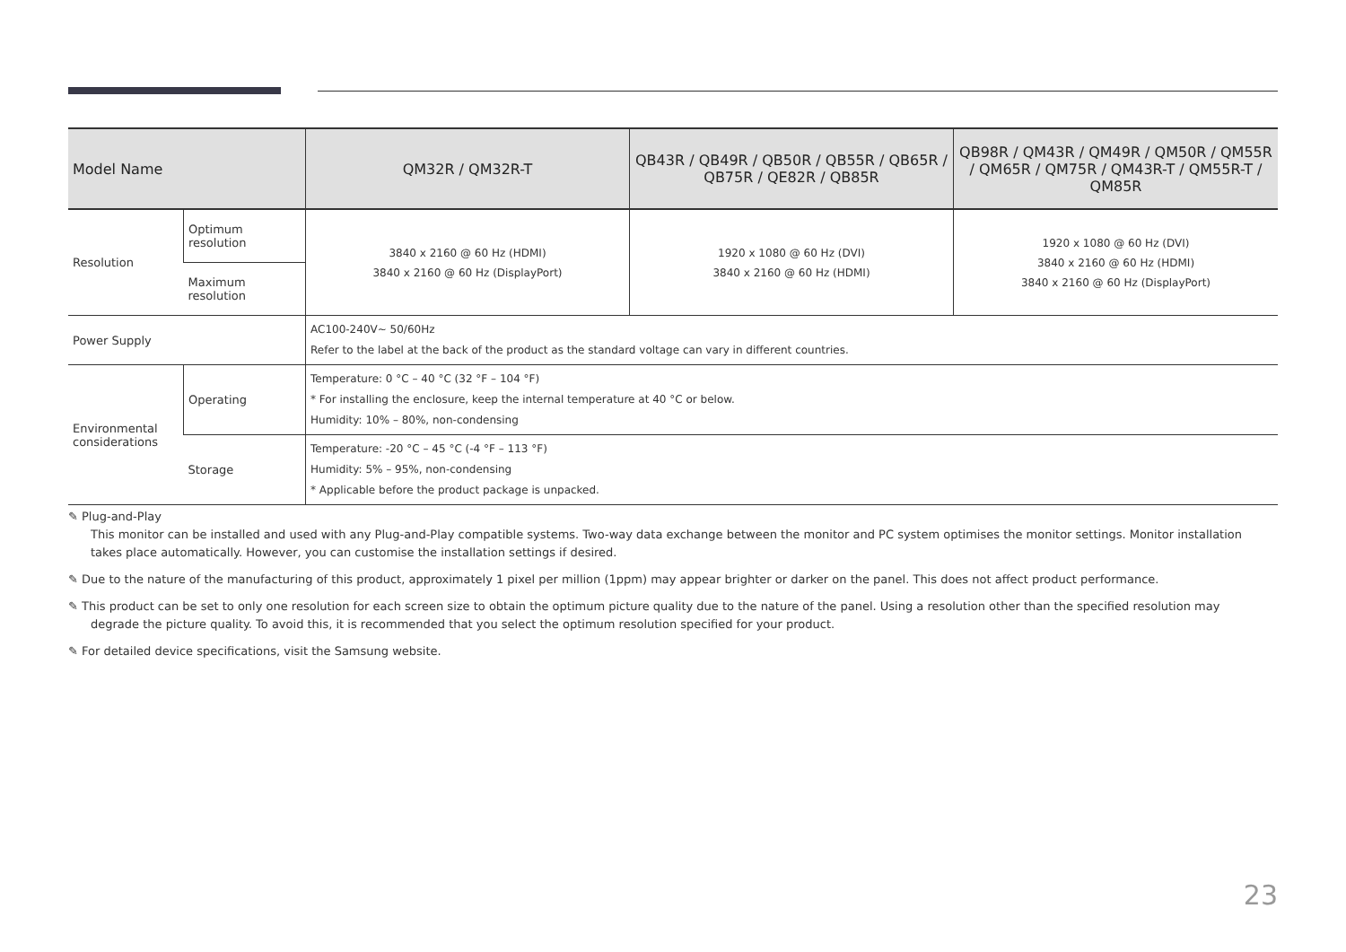| Model Name | | QM32R / QM32R-T | QB43R / QB49R / QB50R / QB55R / QB65R / QB75R / QE82R / QB85R | QB98R / QM43R / QM49R / QM50R / QM55R / QM65R / QM75R / QM43R-T / QM55R-T / QM85R |
| --- | --- | --- | --- | --- |
| Resolution | Optimum resolution | 3840 x 2160 @ 60 Hz (HDMI) 3840 x 2160 @ 60 Hz (DisplayPort) | 1920 x 1080 @ 60 Hz (DVI) 3840 x 2160 @ 60 Hz (HDMI) | 1920 x 1080 @ 60 Hz (DVI) 3840 x 2160 @ 60 Hz (HDMI) 3840 x 2160 @ 60 Hz (DisplayPort) |
| | Maximum resolution | | | |
| Power Supply | | AC100-240V~ 50/60Hz Refer to the label at the back of the product as the standard voltage can vary in different countries. | | |
| Environmental considerations | Operating | Temperature: 0 °C – 40 °C (32 °F – 104 °F) * For installing the enclosure, keep the internal temperature at 40 °C or below. Humidity: 10% – 80%, non-condensing | | |
| | Storage | Temperature: -20 °C – 45 °C (-4 °F – 113 °F) Humidity: 5% – 95%, non-condensing * Applicable before the product package is unpacked. | | |
✎ Plug-and-Play
This monitor can be installed and used with any Plug-and-Play compatible systems. Two-way data exchange between the monitor and PC system optimises the monitor settings. Monitor installation takes place automatically. However, you can customise the installation settings if desired.
✎ Due to the nature of the manufacturing of this product, approximately 1 pixel per million (1ppm) may appear brighter or darker on the panel. This does not affect product performance.
✎ This product can be set to only one resolution for each screen size to obtain the optimum picture quality due to the nature of the panel. Using a resolution other than the specified resolution may degrade the picture quality. To avoid this, it is recommended that you select the optimum resolution specified for your product.
✎ For detailed device specifications, visit the Samsung website.
23